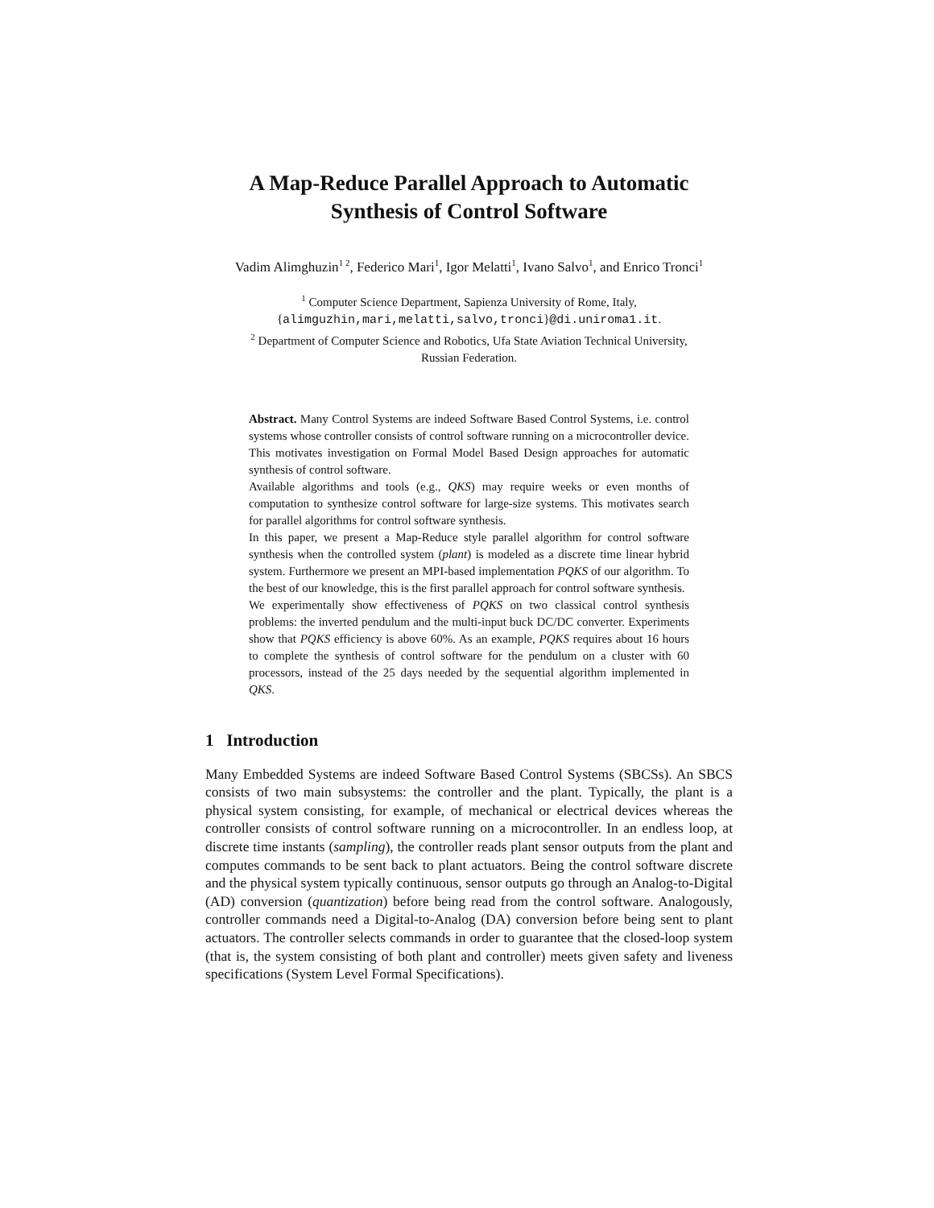A Map-Reduce Parallel Approach to Automatic
Synthesis of Control Software
Vadim Alimghuzin<sup>1 2</sup>, Federico Mari<sup>1</sup>, Igor Melatti<sup>1</sup>, Ivano Salvo<sup>1</sup>, and Enrico Tronci<sup>1</sup>
<sup>1</sup> Computer Science Department, Sapienza University of Rome, Italy,
{alimguzhin,mari,melatti,salvo,tronci}@di.uniroma1.it.
<sup>2</sup> Department of Computer Science and Robotics, Ufa State Aviation Technical University,
Russian Federation.
Abstract. Many Control Systems are indeed Software Based Control Systems, i.e. control systems whose controller consists of control software running on a microcontroller device. This motivates investigation on Formal Model Based Design approaches for automatic synthesis of control software.
Available algorithms and tools (e.g., QKS) may require weeks or even months of computation to synthesize control software for large-size systems. This motivates search for parallel algorithms for control software synthesis.
In this paper, we present a Map-Reduce style parallel algorithm for control software synthesis when the controlled system (plant) is modeled as a discrete time linear hybrid system. Furthermore we present an MPI-based implementation PQKS of our algorithm. To the best of our knowledge, this is the first parallel approach for control software synthesis.
We experimentally show effectiveness of PQKS on two classical control synthesis problems: the inverted pendulum and the multi-input buck DC/DC converter. Experiments show that PQKS efficiency is above 60%. As an example, PQKS requires about 16 hours to complete the synthesis of control software for the pendulum on a cluster with 60 processors, instead of the 25 days needed by the sequential algorithm implemented in QKS.
1 Introduction
Many Embedded Systems are indeed Software Based Control Systems (SBCSs). An SBCS consists of two main subsystems: the controller and the plant. Typically, the plant is a physical system consisting, for example, of mechanical or electrical devices whereas the controller consists of control software running on a microcontroller. In an endless loop, at discrete time instants (sampling), the controller reads plant sensor outputs from the plant and computes commands to be sent back to plant actuators. Being the control software discrete and the physical system typically continuous, sensor outputs go through an Analog-to-Digital (AD) conversion (quantization) before being read from the control software. Analogously, controller commands need a Digital-to-Analog (DA) conversion before being sent to plant actuators. The controller selects commands in order to guarantee that the closed-loop system (that is, the system consisting of both plant and controller) meets given safety and liveness specifications (System Level Formal Specifications).